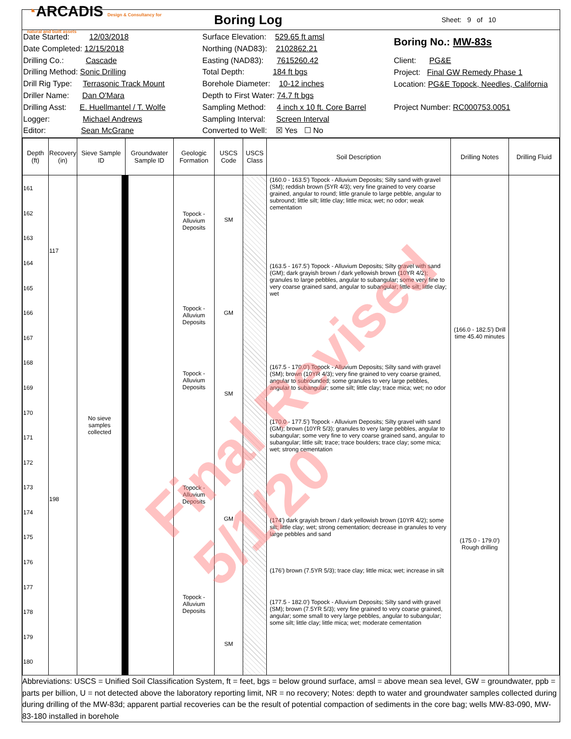◔ARCADIS Design & Consultancy for natural and built assets
Boring Log
Sheet: 9 of 10
Date Started: 12/03/2018
Date Completed: 12/15/2018
Drilling Co.: Cascade
Drilling Method: Sonic Drilling
Drill Rig Type: Terrasonic Track Mount
Driller Name: Dan O'Mara
Drilling Asst: E. Huellmantel / T. Wolfe
Logger: Michael Andrews
Editor: Sean McGrane
Surface Elevation: 529.65 ft amsl
Northing (NAD83): 2102862.21
Easting (NAD83): 7615260.42
Total Depth: 184 ft bgs
Borehole Diameter: 10-12 inches
Depth to First Water: 74.7 ft bgs
Sampling Method: 4 inch x 10 ft. Core Barrel
Sampling Interval: Screen Interval
Converted to Well: ☒ Yes ☐ No
Boring No.: MW-83s
Client: PG&E
Project: Final GW Remedy Phase 1
Location: PG&E Topock, Needles, California
Project Number: RC000753.0051
| Depth (ft) | Recovery (in) | Sieve Sample ID | Groundwater Sample ID | Geologic Formation | USCS Code | USCS Class | Soil Description | Drilling Notes | Drilling Fluid |
| --- | --- | --- | --- | --- | --- | --- | --- | --- | --- |
| 161 162 163 164 165 166 167 168 169 170 171 172 173 174 175 176 177 178 179 180 | 117 198 | No sieve samples collected | | Topock - Alluvium Deposits Topock - Alluvium Deposits Topock - Alluvium Deposits Topock - Alluvium Deposits Topock - Alluvium Deposits | SM GM SM GM SM | | (160.0 - 163.5') Topock - Alluvium Deposits; Silty sand with gravel (SM); reddish brown (5YR 4/3); very fine grained to very coarse grained, angular to round; little granule to large pebble, angular to subround; little silt; little clay; little mica; wet; no odor; weak cementation (163.5 - 167.5') Topock - Alluvium Deposits; Silty gravel with sand (GM); dark grayish brown / dark yellowish brown (10YR 4/2); granules to large pebbles, angular to subangular; some very fine to very coarse grained sand, angular to subangular; little silt; little clay; wet (167.5 - 170.0') Topock - Alluvium Deposits; Silty sand with gravel (SM); brown (10YR 4/3); very fine grained to very coarse grained, angular to subrounded; some granules to very large pebbles, angular to subangular; some silt; little clay; trace mica; wet; no odor (170.0 - 177.5') Topock - Alluvium Deposits; Silty gravel with sand (GM); brown (10YR 5/3); granules to very large pebbles, angular to subangular; some very fine to very coarse grained sand, angular to subangular; little silt; trace; trace boulders; trace clay; some mica; wet; strong cementation (174') dark grayish brown / dark yellowish brown (10YR 4/2); some silt; little clay; wet; strong cementation; decrease in granules to very large pebbles and sand (176') brown (7.5YR 5/3); trace clay; little mica; wet; increase in silt (177.5 - 182.0') Topock - Alluvium Deposits; Silty sand with gravel (SM); brown (7.5YR 5/3); very fine grained to very coarse grained, angular; some small to very large pebbles, angular to subangular; some silt; little clay; little mica; wet; moderate cementation | (166.0 - 182.5') Drill time 45.40 minutes (175.0 - 179.0') Rough drilling | |
Abbreviations: USCS = Unified Soil Classification System, ft = feet, bgs = below ground surface, amsl = above mean sea level, GW = groundwater, ppb = parts per billion, U = not detected above the laboratory reporting limit, NR = no recovery; Notes: depth to water and groundwater samples collected during during drilling of the MW-83d; apparent partial recoveries can be the result of potential compaction of sediments in the core bag; wells MW-83-090, MW-83-180 installed in borehole
Final Revised 5/1/20